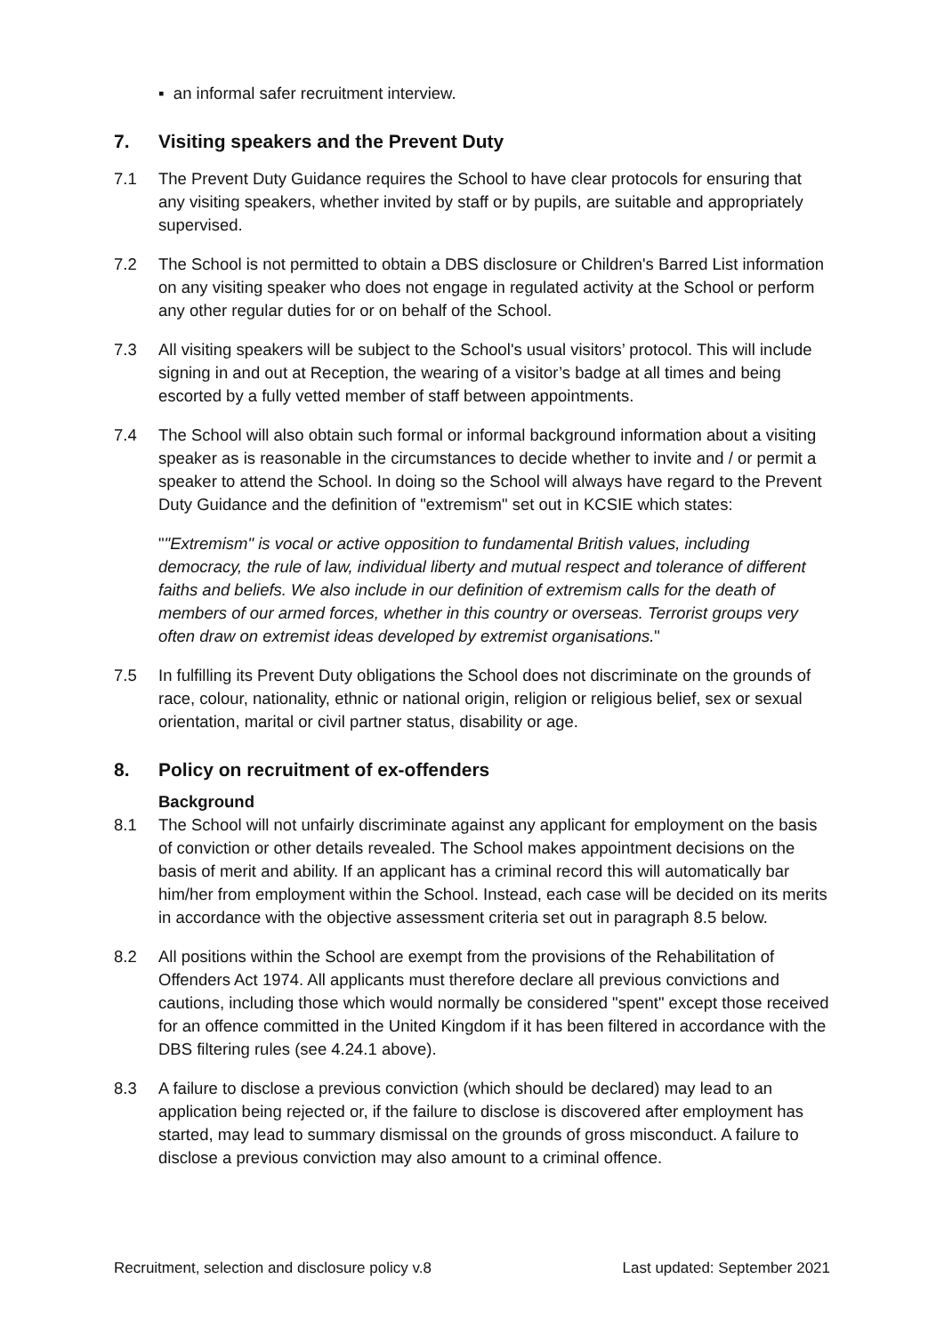▪ an informal safer recruitment interview.
7. Visiting speakers and the Prevent Duty
7.1 The Prevent Duty Guidance requires the School to have clear protocols for ensuring that any visiting speakers, whether invited by staff or by pupils, are suitable and appropriately supervised.
7.2 The School is not permitted to obtain a DBS disclosure or Children's Barred List information on any visiting speaker who does not engage in regulated activity at the School or perform any other regular duties for or on behalf of the School.
7.3 All visiting speakers will be subject to the School's usual visitors’ protocol. This will include signing in and out at Reception, the wearing of a visitor’s badge at all times and being escorted by a fully vetted member of staff between appointments.
7.4 The School will also obtain such formal or informal background information about a visiting speaker as is reasonable in the circumstances to decide whether to invite and / or permit a speaker to attend the School. In doing so the School will always have regard to the Prevent Duty Guidance and the definition of "extremism" set out in KCSIE which states:
""Extremism" is vocal or active opposition to fundamental British values, including democracy, the rule of law, individual liberty and mutual respect and tolerance of different faiths and beliefs. We also include in our definition of extremism calls for the death of members of our armed forces, whether in this country or overseas. Terrorist groups very often draw on extremist ideas developed by extremist organisations."
7.5 In fulfilling its Prevent Duty obligations the School does not discriminate on the grounds of race, colour, nationality, ethnic or national origin, religion or religious belief, sex or sexual orientation, marital or civil partner status, disability or age.
8. Policy on recruitment of ex-offenders
Background
8.1 The School will not unfairly discriminate against any applicant for employment on the basis of conviction or other details revealed. The School makes appointment decisions on the basis of merit and ability. If an applicant has a criminal record this will automatically bar him/her from employment within the School. Instead, each case will be decided on its merits in accordance with the objective assessment criteria set out in paragraph 8.5 below.
8.2 All positions within the School are exempt from the provisions of the Rehabilitation of Offenders Act 1974. All applicants must therefore declare all previous convictions and cautions, including those which would normally be considered "spent" except those received for an offence committed in the United Kingdom if it has been filtered in accordance with the DBS filtering rules (see 4.24.1 above).
8.3 A failure to disclose a previous conviction (which should be declared) may lead to an application being rejected or, if the failure to disclose is discovered after employment has started, may lead to summary dismissal on the grounds of gross misconduct. A failure to disclose a previous conviction may also amount to a criminal offence.
Recruitment, selection and disclosure policy v.8 Last updated: September 2021